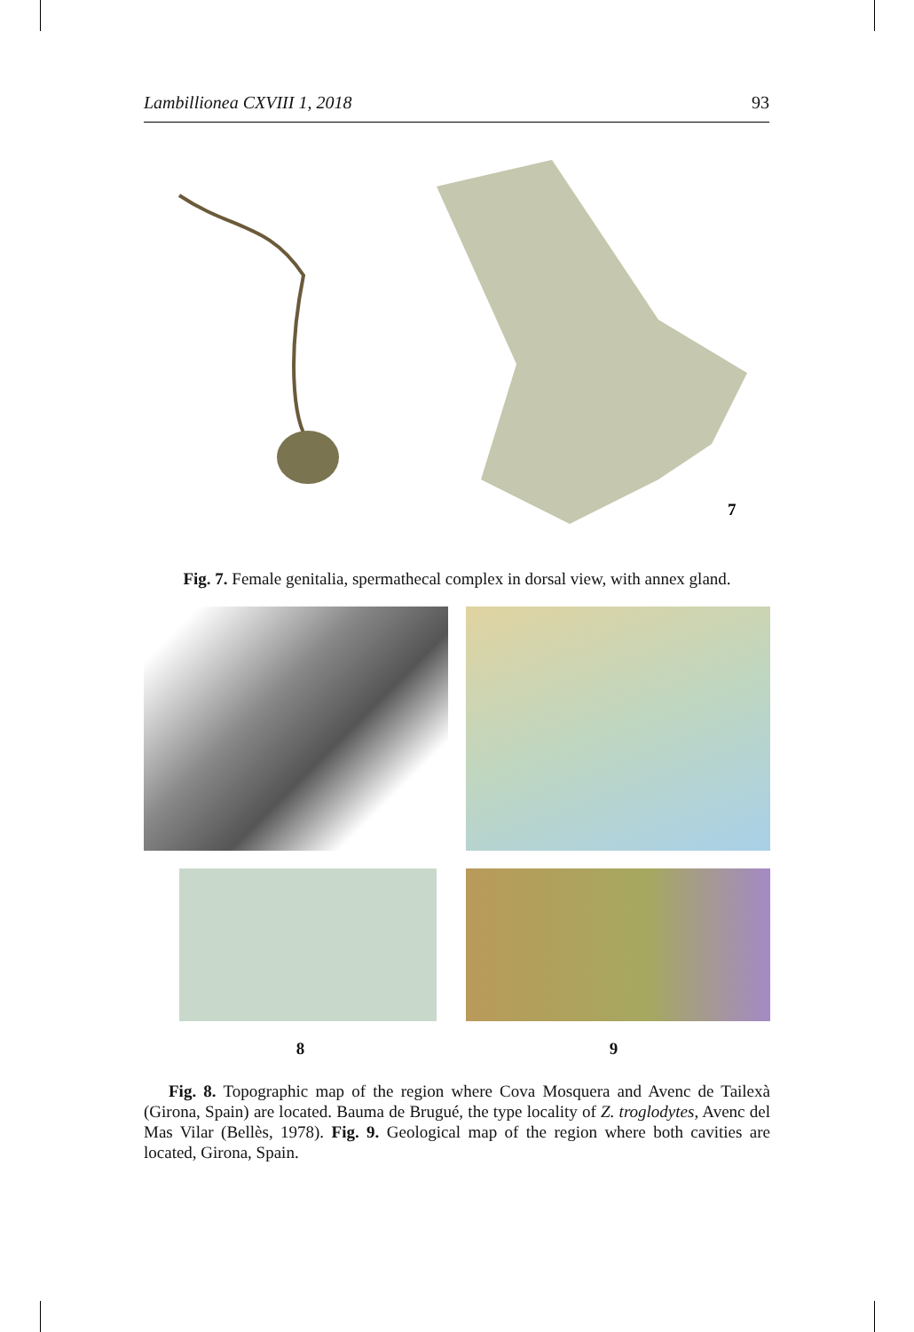Lambillionea CXVIII 1, 2018 93
7
Fig. 7. Female genitalia, spermathecal complex in dorsal view, with annex gland.
8 9
Fig. 8. Topographic map of the region where Cova Mosquera and Avenc de Tailexà (Girona, Spain) are located. Bauma de Brugué, the type locality of Z. troglodytes, Avenc del Mas Vilar (Bellès, 1978). Fig. 9. Geological map of the region where both cavities are located, Girona, Spain.